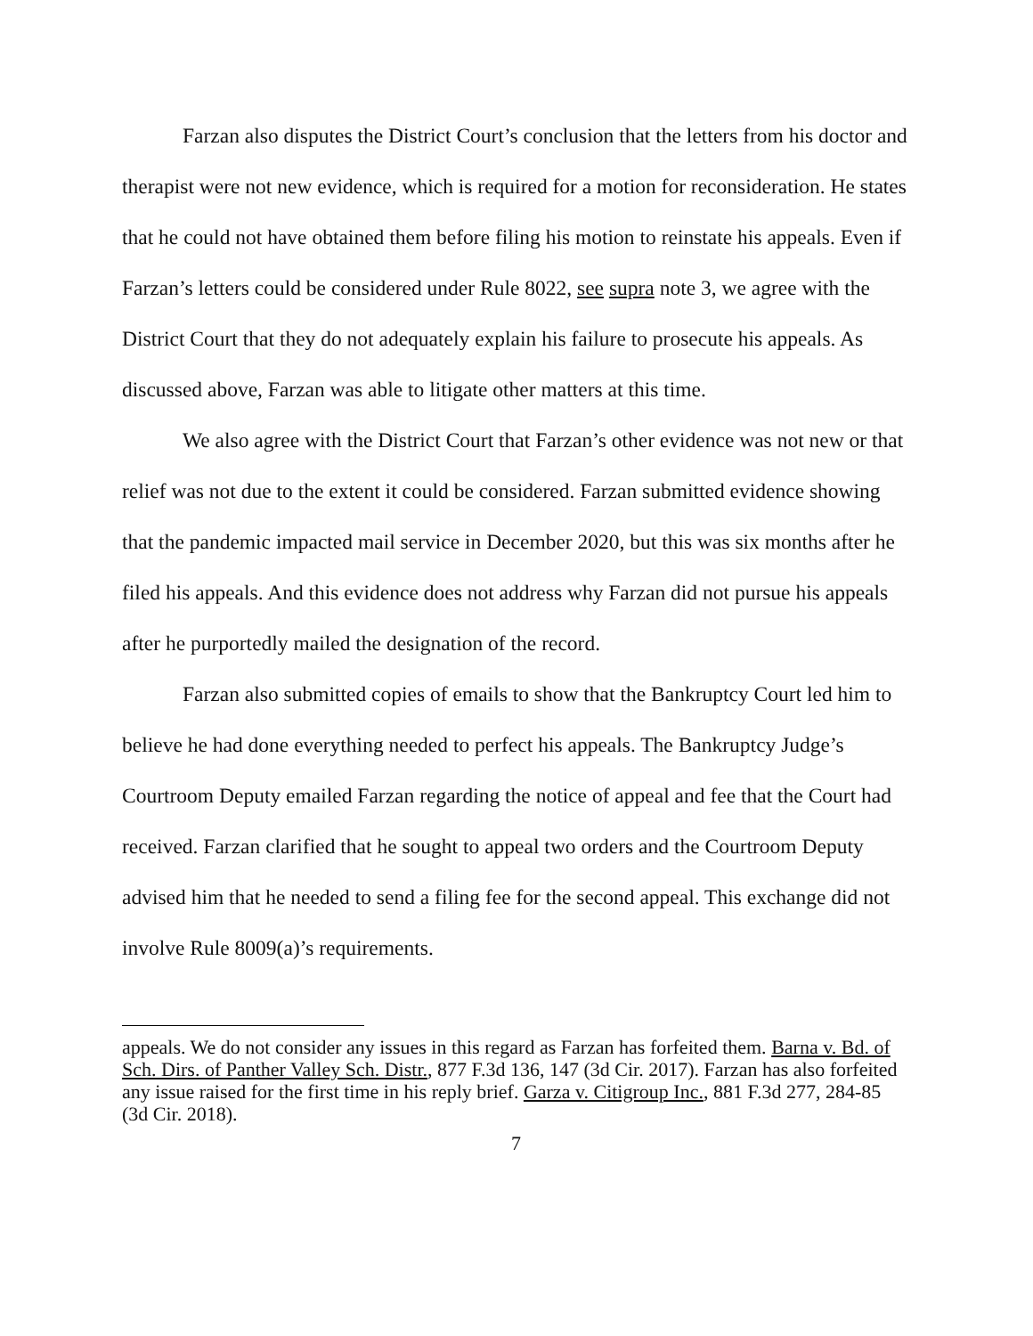Farzan also disputes the District Court’s conclusion that the letters from his doctor and therapist were not new evidence, which is required for a motion for reconsideration. He states that he could not have obtained them before filing his motion to reinstate his appeals. Even if Farzan’s letters could be considered under Rule 8022, see supra note 3, we agree with the District Court that they do not adequately explain his failure to prosecute his appeals. As discussed above, Farzan was able to litigate other matters at this time.
We also agree with the District Court that Farzan’s other evidence was not new or that relief was not due to the extent it could be considered. Farzan submitted evidence showing that the pandemic impacted mail service in December 2020, but this was six months after he filed his appeals. And this evidence does not address why Farzan did not pursue his appeals after he purportedly mailed the designation of the record.
Farzan also submitted copies of emails to show that the Bankruptcy Court led him to believe he had done everything needed to perfect his appeals. The Bankruptcy Judge’s Courtroom Deputy emailed Farzan regarding the notice of appeal and fee that the Court had received. Farzan clarified that he sought to appeal two orders and the Courtroom Deputy advised him that he needed to send a filing fee for the second appeal. This exchange did not involve Rule 8009(a)’s requirements.
appeals. We do not consider any issues in this regard as Farzan has forfeited them. Barna v. Bd. of Sch. Dirs. of Panther Valley Sch. Distr., 877 F.3d 136, 147 (3d Cir. 2017). Farzan has also forfeited any issue raised for the first time in his reply brief. Garza v. Citigroup Inc., 881 F.3d 277, 284-85 (3d Cir. 2018).
7